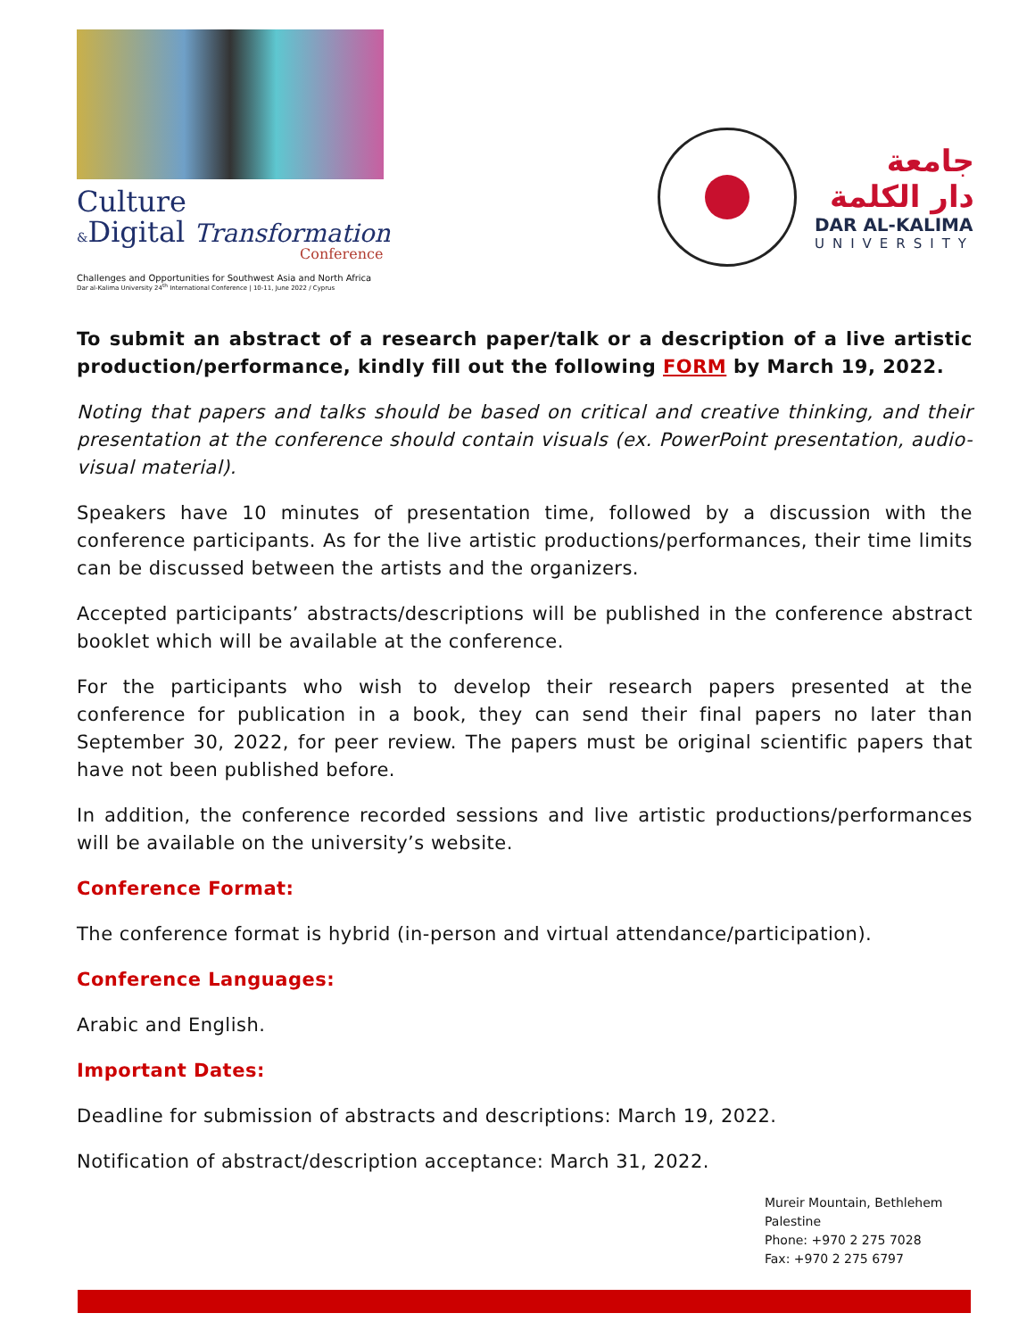Culture
&Digital Transformation
Conference
Challenges and Opportunities for Southwest Asia and North Africa
Dar al-Kalima University 24<sup>th</sup> International Conference | 10-11, June 2022 / Cyprus
جامعة
دار الكلمة
DAR AL-KALIMA
UNIVERSITY
To submit an abstract of a research paper/talk or a description of a live artistic production/performance, kindly fill out the following FORM by March 19, 2022.
Noting that papers and talks should be based on critical and creative thinking, and their presentation at the conference should contain visuals (ex. PowerPoint presentation, audio-visual material).
Speakers have 10 minutes of presentation time, followed by a discussion with the conference participants. As for the live artistic productions/performances, their time limits can be discussed between the artists and the organizers.
Accepted participants’ abstracts/descriptions will be published in the conference abstract booklet which will be available at the conference.
For the participants who wish to develop their research papers presented at the conference for publication in a book, they can send their final papers no later than September 30, 2022, for peer review. The papers must be original scientific papers that have not been published before.
In addition, the conference recorded sessions and live artistic productions/performances will be available on the university’s website.
Conference Format:
The conference format is hybrid (in-person and virtual attendance/participation).
Conference Languages:
Arabic and English.
Important Dates:
Deadline for submission of abstracts and descriptions: March 19, 2022.
Notification of abstract/description acceptance: March 31, 2022.
Mureir Mountain, Bethlehem
Palestine
Phone: +970 2 275 7028
Fax: +970 2 275 6797